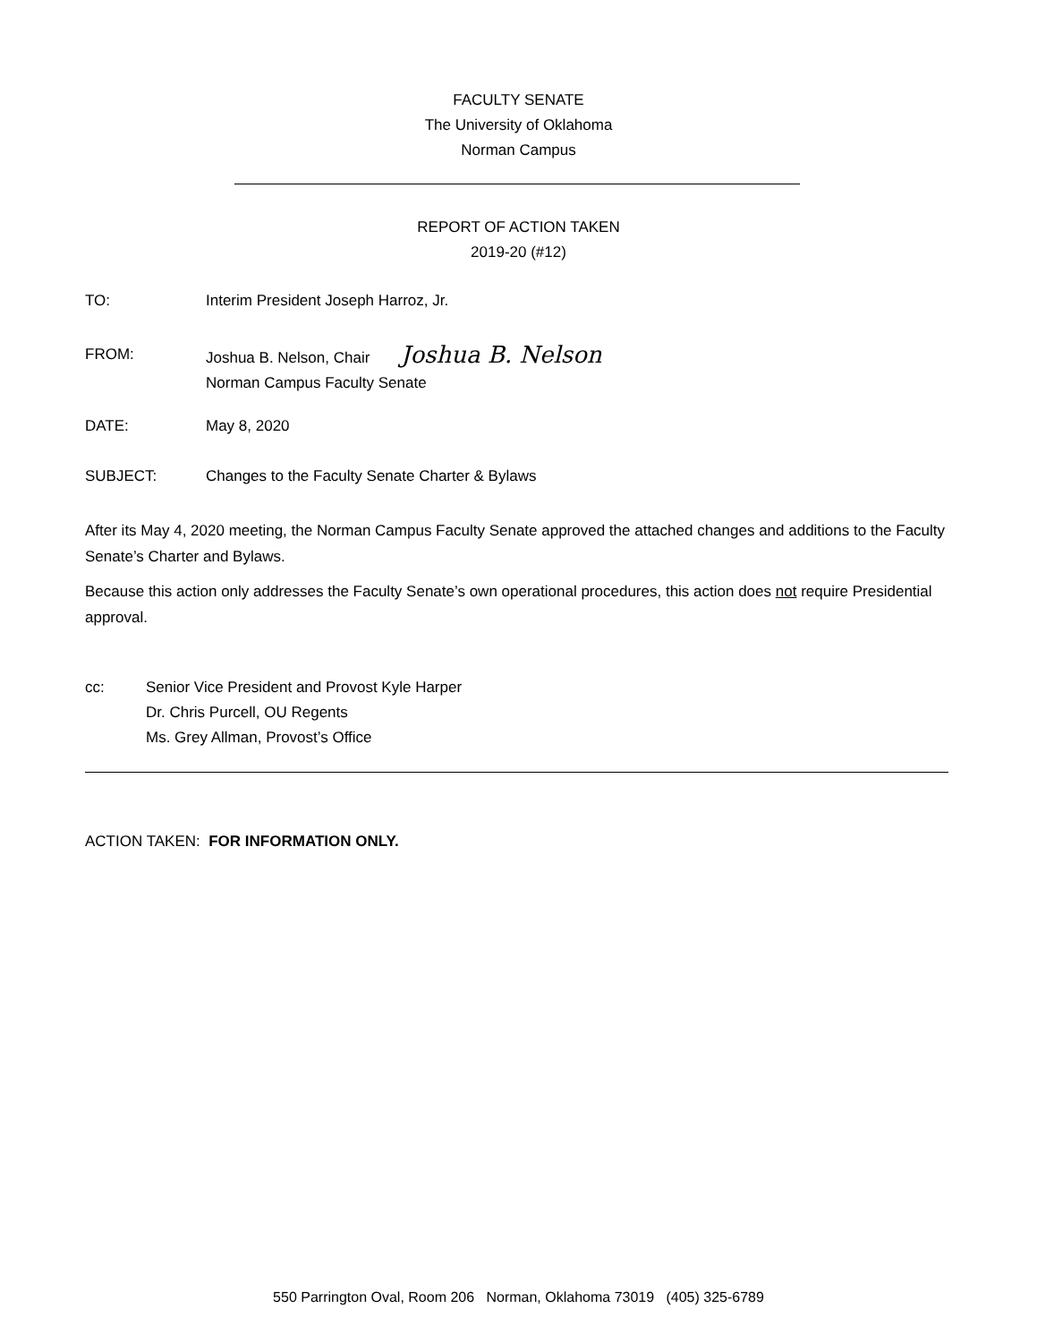FACULTY SENATE
The University of Oklahoma
Norman Campus
REPORT OF ACTION TAKEN
2019-20 (#12)
TO: Interim President Joseph Harroz, Jr.
FROM: Joshua B. Nelson, Chair Joshua B. Nelson
Norman Campus Faculty Senate
DATE: May 8, 2020
SUBJECT: Changes to the Faculty Senate Charter & Bylaws
After its May 4, 2020 meeting, the Norman Campus Faculty Senate approved the attached changes and additions to the Faculty Senate’s Charter and Bylaws.
Because this action only addresses the Faculty Senate’s own operational procedures, this action does not require Presidential approval.
cc: Senior Vice President and Provost Kyle Harper
Dr. Chris Purcell, OU Regents
Ms. Grey Allman, Provost’s Office
ACTION TAKEN: FOR INFORMATION ONLY.
550 Parrington Oval, Room 206 Norman, Oklahoma 73019 (405) 325-6789